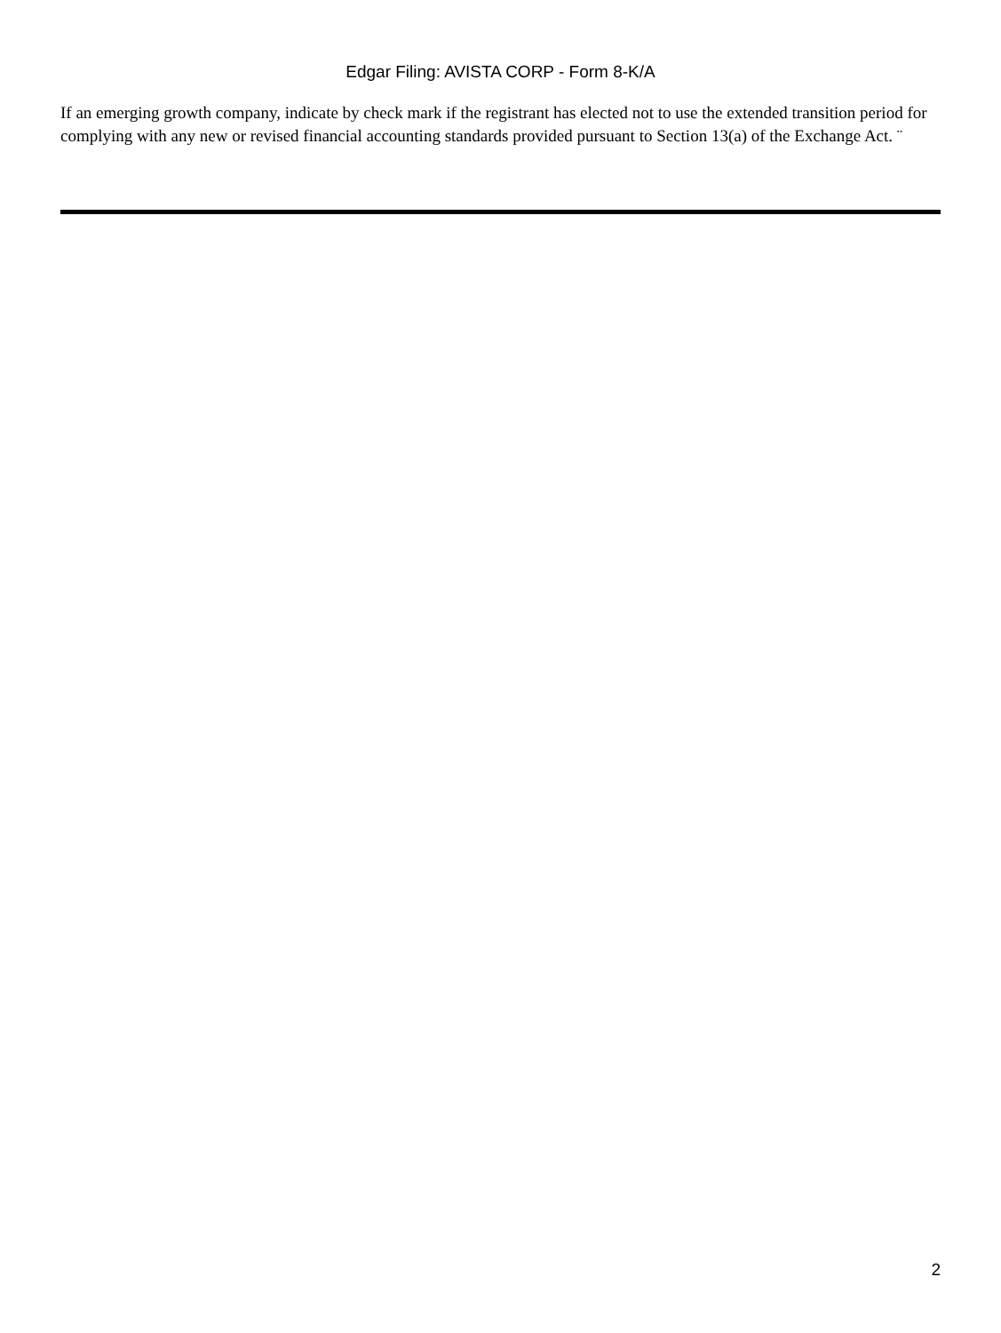Edgar Filing: AVISTA CORP - Form 8-K/A
If an emerging growth company, indicate by check mark if the registrant has elected not to use the extended transition period for complying with any new or revised financial accounting standards provided pursuant to Section 13(a) of the Exchange Act. ¨
2